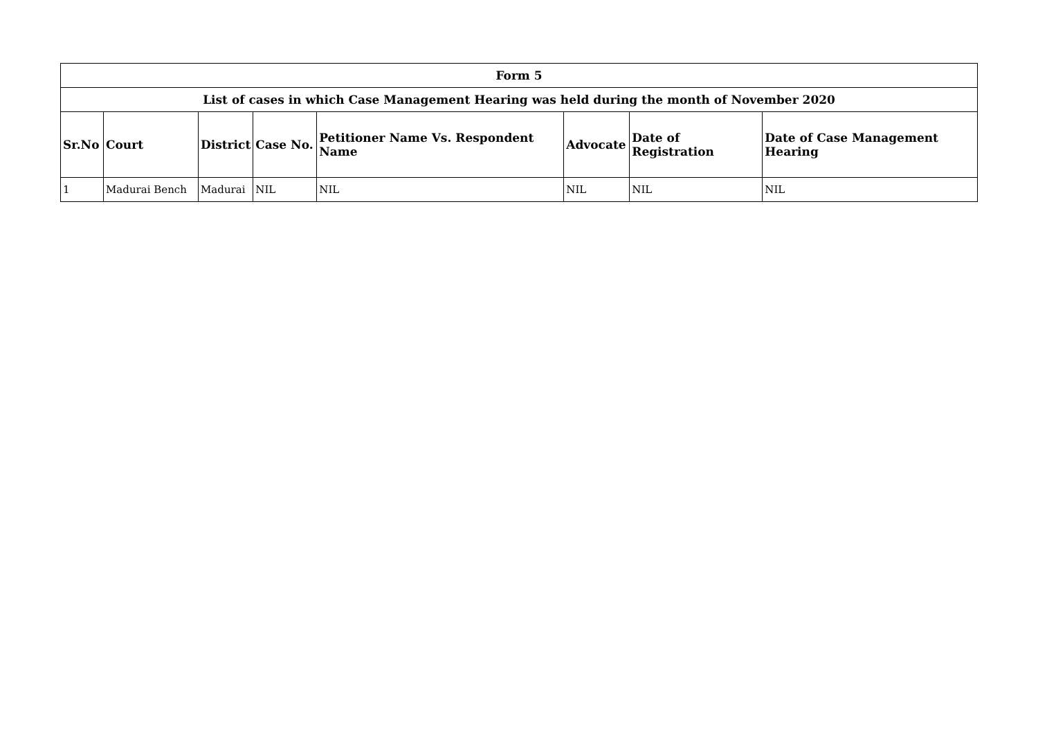| Form 5 | | | | | | | |
| --- | --- | --- | --- | --- | --- | --- | --- |
| List of cases in which Case Management Hearing was held during the month of November 2020 | | | | | | | |
| Sr.No | Court | District | Case No. | Petitioner Name Vs. Respondent Name | Advocate | Date of Registration | Date of Case Management Hearing |
| 1 | Madurai Bench | Madurai | NIL | NIL | NIL | NIL | NIL |